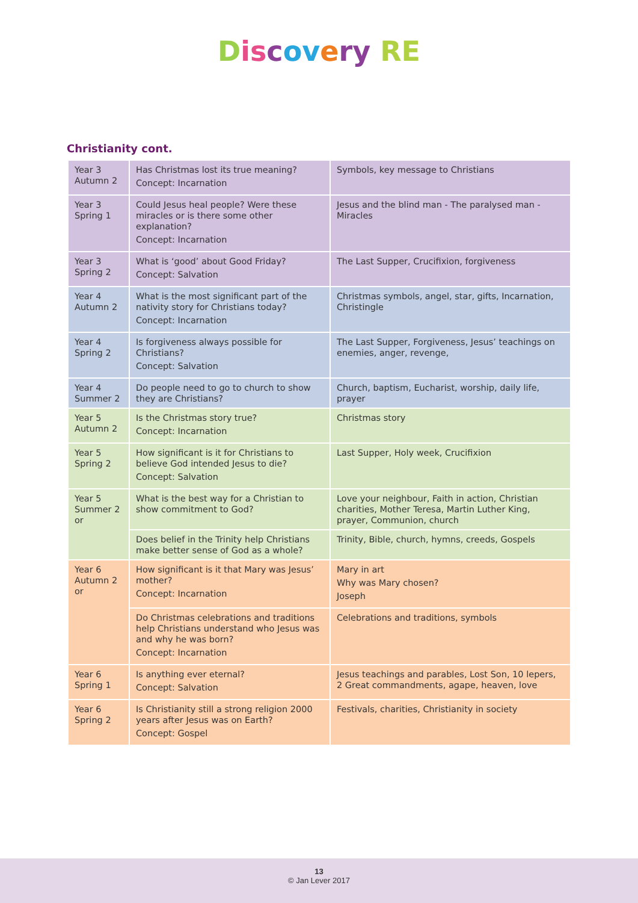Discovery RE
Christianity cont.
| Year 3 Autumn 2 | Has Christmas lost its true meaning? Concept: Incarnation | Symbols, key message to Christians |
| Year 3 Spring 1 | Could Jesus heal people? Were these miracles or is there some other explanation? Concept: Incarnation | Jesus and the blind man - The paralysed man - Miracles |
| Year 3 Spring 2 | What is ‘good’ about Good Friday? Concept: Salvation | The Last Supper, Crucifixion, forgiveness |
| Year 4 Autumn 2 | What is the most significant part of the nativity story for Christians today? Concept: Incarnation | Christmas symbols, angel, star, gifts, Incarnation, Christingle |
| Year 4 Spring 2 | Is forgiveness always possible for Christians? Concept: Salvation | The Last Supper, Forgiveness, Jesus’ teachings on enemies, anger, revenge, |
| Year 4 Summer 2 | Do people need to go to church to show they are Christians? | Church, baptism, Eucharist, worship, daily life, prayer |
| Year 5 Autumn 2 | Is the Christmas story true? Concept: Incarnation | Christmas story |
| Year 5 Spring 2 | How significant is it for Christians to believe God intended Jesus to die? Concept: Salvation | Last Supper, Holy week, Crucifixion |
| Year 5 Summer 2 or | What is the best way for a Christian to show commitment to God? | Love your neighbour, Faith in action, Christian charities, Mother Teresa, Martin Luther King, prayer, Communion, church |
| | Does belief in the Trinity help Christians make better sense of God as a whole? | Trinity, Bible, church, hymns, creeds, Gospels |
| Year 6 Autumn 2 or | How significant is it that Mary was Jesus’ mother? Concept: Incarnation | Mary in art Why was Mary chosen? Joseph |
| | Do Christmas celebrations and traditions help Christians understand who Jesus was and why he was born? Concept: Incarnation | Celebrations and traditions, symbols |
| Year 6 Spring 1 | Is anything ever eternal? Concept: Salvation | Jesus teachings and parables, Lost Son, 10 lepers, 2 Great commandments, agape, heaven, love |
| Year 6 Spring 2 | Is Christianity still a strong religion 2000 years after Jesus was on Earth? Concept: Gospel | Festivals, charities, Christianity in society |
13
© Jan Lever 2017